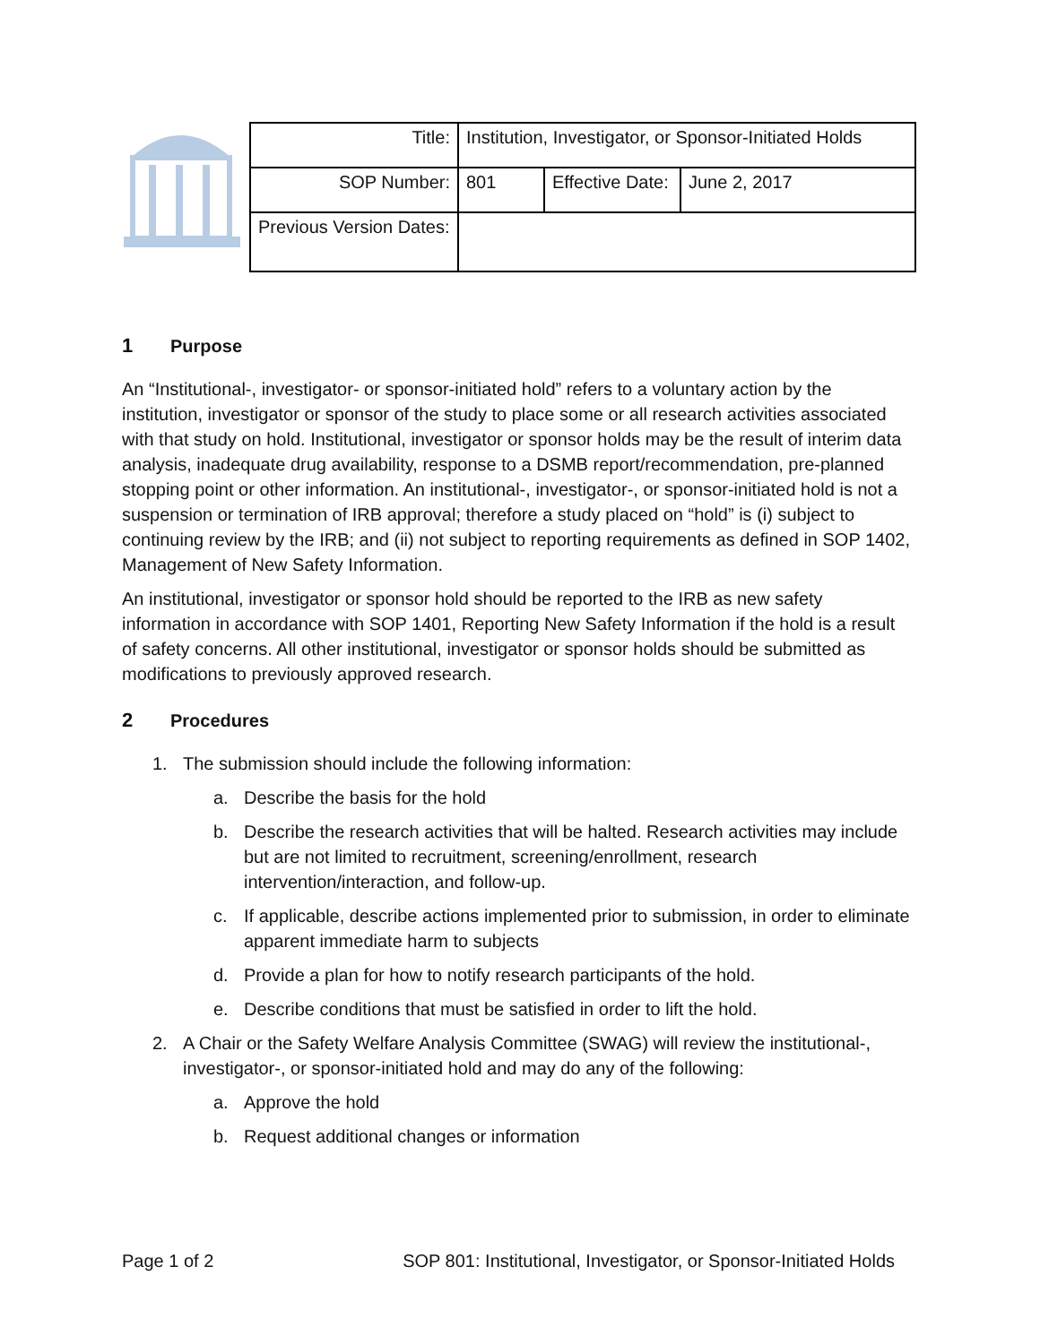| Title: | Institution, Investigator, or Sponsor-Initiated Holds | | |
| SOP Number: | 801 | Effective Date: | June 2, 2017 |
| Previous Version Dates: | | | |
1 Purpose
An “Institutional-, investigator- or sponsor-initiated hold” refers to a voluntary action by the institution, investigator or sponsor of the study to place some or all research activities associated with that study on hold. Institutional, investigator or sponsor holds may be the result of interim data analysis, inadequate drug availability, response to a DSMB report/recommendation, pre-planned stopping point or other information. An institutional-, investigator-, or sponsor-initiated hold is not a suspension or termination of IRB approval; therefore a study placed on “hold” is (i) subject to continuing review by the IRB; and (ii) not subject to reporting requirements as defined in SOP 1402, Management of New Safety Information.
An institutional, investigator or sponsor hold should be reported to the IRB as new safety information in accordance with SOP 1401, Reporting New Safety Information if the hold is a result of safety concerns. All other institutional, investigator or sponsor holds should be submitted as modifications to previously approved research.
2 Procedures
1. The submission should include the following information:
a. Describe the basis for the hold
b. Describe the research activities that will be halted. Research activities may include but are not limited to recruitment, screening/enrollment, research intervention/interaction, and follow-up.
c. If applicable, describe actions implemented prior to submission, in order to eliminate apparent immediate harm to subjects
d. Provide a plan for how to notify research participants of the hold.
e. Describe conditions that must be satisfied in order to lift the hold.
2. A Chair or the Safety Welfare Analysis Committee (SWAG) will review the institutional-, investigator-, or sponsor-initiated hold and may do any of the following:
a. Approve the hold
b. Request additional changes or information
Page 1 of 2 SOP 801: Institutional, Investigator, or Sponsor-Initiated Holds